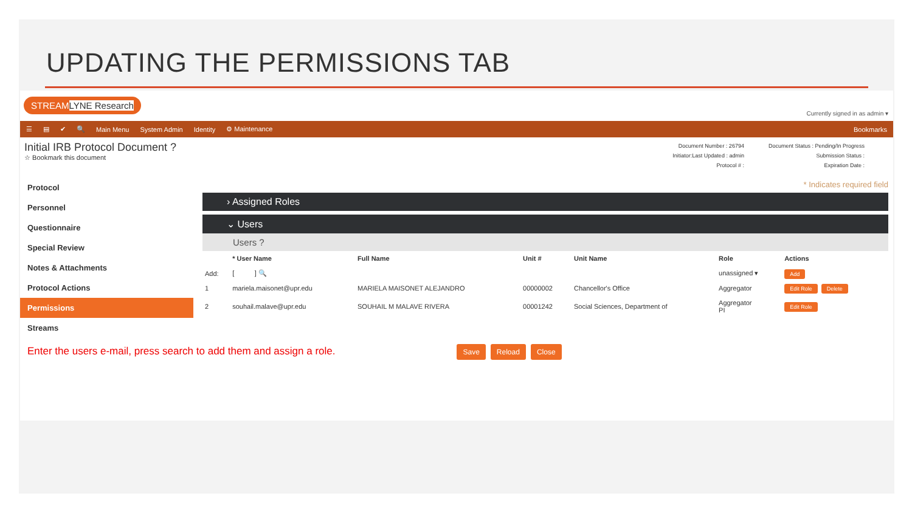UPDATING THE PERMISSIONS TAB
STREAMLYNE Research
Currently signed in as admin ▾
☰ ▤ ✔ 🔍 Main Menu System Admin Identity ⚙ Maintenance Bookmarks
Initial IRB Protocol Document ?
☆ Bookmark this document
Document Number : 26794
Initiator:Last Updated : admin
Protocol # :
Document Status : Pending/In Progress
Submission Status :
Expiration Date :
Protocol
Personnel
Questionnaire
Special Review
Notes & Attachments
Protocol Actions
Permissions
Streams
* Indicates required field
› Assigned Roles
⌄ Users
Users ?
| | * User Name | Full Name | Unit # | Unit Name | Role | Actions |
| --- | --- | --- | --- | --- | --- | --- |
| Add: | [ ] 🔍 | | | | unassigned ▾ | Add |
| 1 | mariela.maisonet@upr.edu | MARIELA MAISONET ALEJANDRO | 00000002 | Chancellor's Office | Aggregator | Edit Role Delete |
| 2 | souhail.malave@upr.edu | SOUHAIL M MALAVE RIVERA | 00001242 | Social Sciences, Department of | Aggregator PI | Edit Role |
Enter the users e-mail, press search to add them and assign a role. Save Reload Close